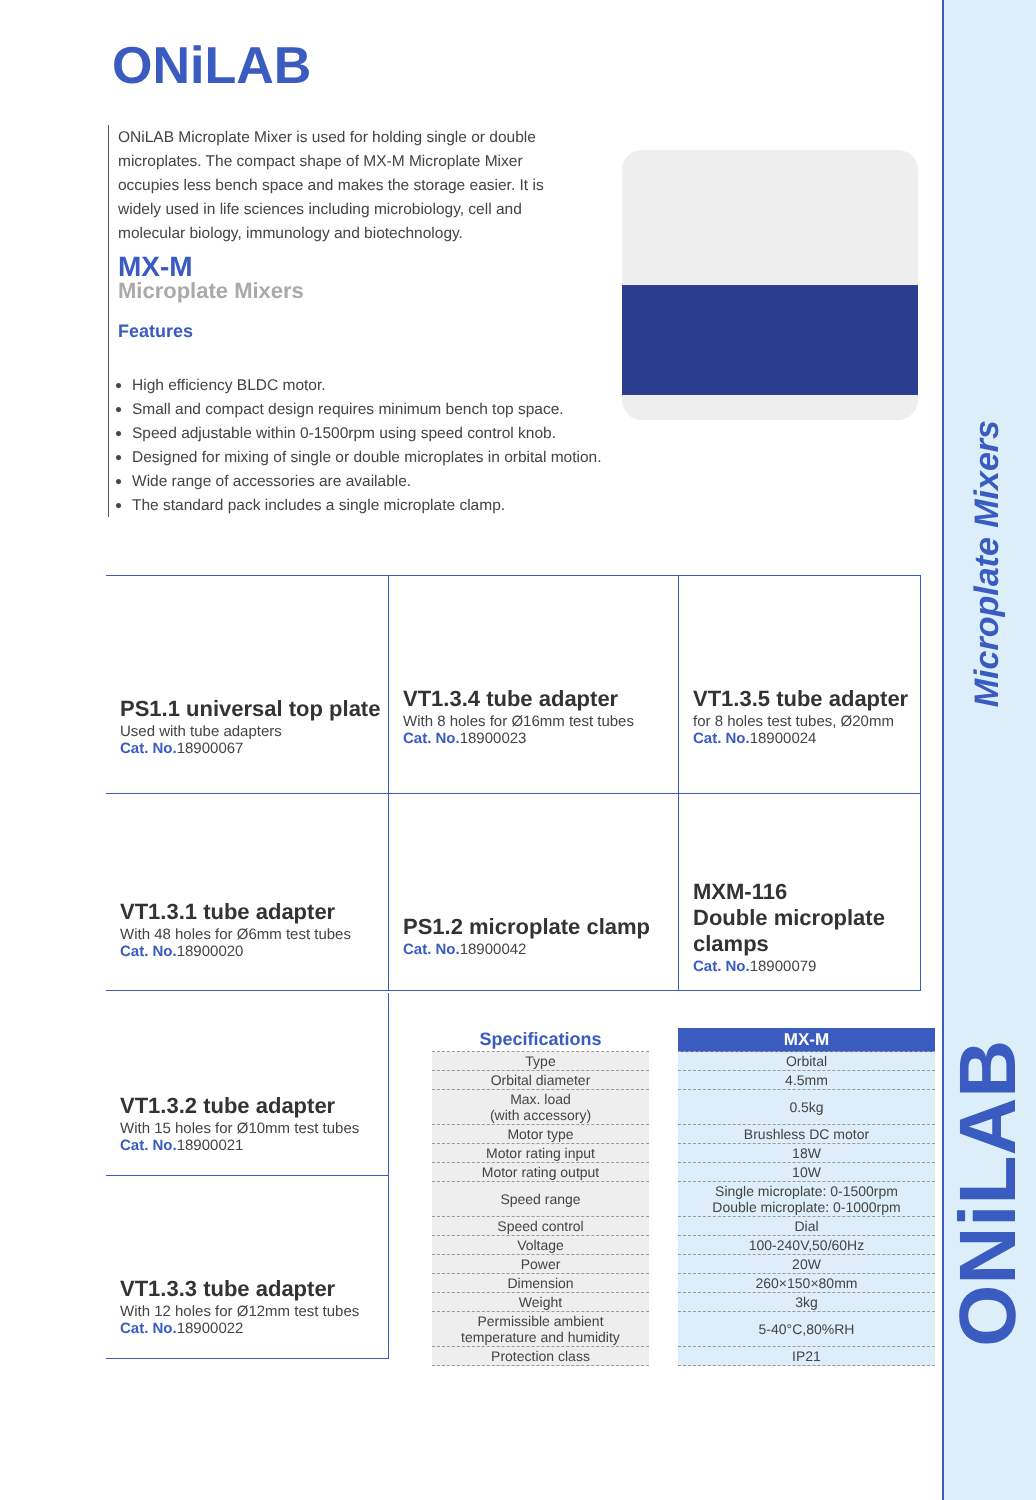Microplate Mixers
ONiLAB
ONiLAB
ONiLAB Microplate Mixer is used for holding single or double microplates. The compact shape of MX-M Microplate Mixer occupies less bench space and makes the storage easier. It is widely used in life sciences including microbiology, cell and molecular biology, immunology and biotechnology.
MX-M
Microplate Mixers
Features
High efficiency BLDC motor.
Small and compact design requires minimum bench top space.
Speed adjustable within 0-1500rpm using speed control knob.
Designed for mixing of single or double microplates in orbital motion.
Wide range of accessories are available.
The standard pack includes a single microplate clamp.
PS1.1 universal top plate
Used with tube adapters
Cat. No. 18900067
VT1.3.4 tube adapter
With 8 holes for Ø16mm test tubes
Cat. No. 18900023
VT1.3.5 tube adapter
for 8 holes test tubes, Ø20mm
Cat. No. 18900024
VT1.3.1 tube adapter
With 48 holes for Ø6mm test tubes
Cat. No. 18900020
PS1.2 microplate clamp
Cat. No. 18900042
MXM-116
Double microplate clamps
Cat. No. 18900079
VT1.3.2 tube adapter
With 15 holes for Ø10mm test tubes
Cat. No. 18900021
VT1.3.3 tube adapter
With 12 holes for Ø12mm test tubes
Cat. No. 18900022
| Specifications | | MX-M |
| Type | | Orbital |
| Orbital diameter | | 4.5mm |
| Max. load (with accessory) | | 0.5kg |
| Motor type | | Brushless DC motor |
| Motor rating input | | 18W |
| Motor rating output | | 10W |
| Speed range | | Single microplate: 0-1500rpm Double microplate: 0-1000rpm |
| Speed control | | Dial |
| Voltage | | 100-240V,50/60Hz |
| Power | | 20W |
| Dimension | | 260×150×80mm |
| Weight | | 3kg |
| Permissible ambient temperature and humidity | | 5-40°C,80%RH |
| Protection class | | IP21 |